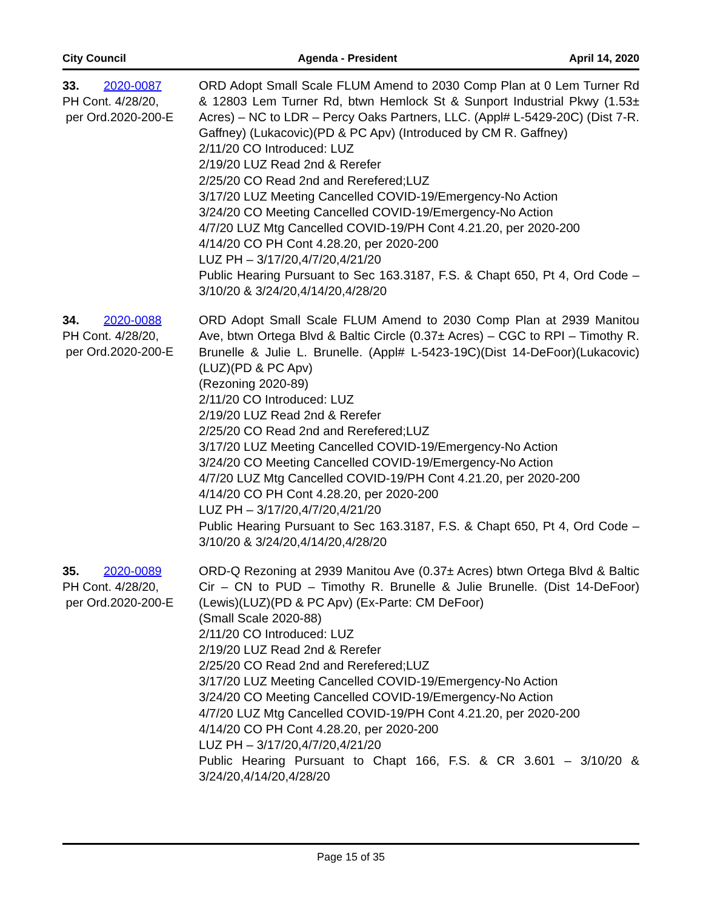City Council Agenda - President April 14, 2020
33. 2020-0087
PH Cont. 4/28/20,
per Ord.2020-200-E
ORD Adopt Small Scale FLUM Amend to 2030 Comp Plan at 0 Lem Turner Rd & 12803 Lem Turner Rd, btwn Hemlock St & Sunport Industrial Pkwy (1.53± Acres) – NC to LDR – Percy Oaks Partners, LLC. (Appl# L-5429-20C) (Dist 7-R. Gaffney) (Lukacovic)(PD & PC Apv) (Introduced by CM R. Gaffney)
2/11/20 CO Introduced: LUZ
2/19/20 LUZ Read 2nd & Rerefer
2/25/20 CO Read 2nd and Rerefered;LUZ
3/17/20 LUZ Meeting Cancelled COVID-19/Emergency-No Action
3/24/20 CO Meeting Cancelled COVID-19/Emergency-No Action
4/7/20 LUZ Mtg Cancelled COVID-19/PH Cont 4.21.20, per 2020-200
4/14/20 CO PH Cont 4.28.20, per 2020-200
LUZ PH – 3/17/20,4/7/20,4/21/20
Public Hearing Pursuant to Sec 163.3187, F.S. & Chapt 650, Pt 4, Ord Code – 3/10/20 & 3/24/20,4/14/20,4/28/20
34. 2020-0088
PH Cont. 4/28/20,
per Ord.2020-200-E
ORD Adopt Small Scale FLUM Amend to 2030 Comp Plan at 2939 Manitou Ave, btwn Ortega Blvd & Baltic Circle (0.37± Acres) – CGC to RPI – Timothy R. Brunelle & Julie L. Brunelle. (Appl# L-5423-19C)(Dist 14-DeFoor)(Lukacovic)(LUZ)(PD & PC Apv)
(Rezoning 2020-89)
2/11/20 CO Introduced: LUZ
2/19/20 LUZ Read 2nd & Rerefer
2/25/20 CO Read 2nd and Rerefered;LUZ
3/17/20 LUZ Meeting Cancelled COVID-19/Emergency-No Action
3/24/20 CO Meeting Cancelled COVID-19/Emergency-No Action
4/7/20 LUZ Mtg Cancelled COVID-19/PH Cont 4.21.20, per 2020-200
4/14/20 CO PH Cont 4.28.20, per 2020-200
LUZ PH – 3/17/20,4/7/20,4/21/20
Public Hearing Pursuant to Sec 163.3187, F.S. & Chapt 650, Pt 4, Ord Code – 3/10/20 & 3/24/20,4/14/20,4/28/20
35. 2020-0089
PH Cont. 4/28/20,
per Ord.2020-200-E
ORD-Q Rezoning at 2939 Manitou Ave (0.37± Acres) btwn Ortega Blvd & Baltic Cir – CN to PUD – Timothy R. Brunelle & Julie Brunelle. (Dist 14-DeFoor)(Lewis)(LUZ)(PD & PC Apv) (Ex-Parte: CM DeFoor)
(Small Scale 2020-88)
2/11/20 CO Introduced: LUZ
2/19/20 LUZ Read 2nd & Rerefer
2/25/20 CO Read 2nd and Rerefered;LUZ
3/17/20 LUZ Meeting Cancelled COVID-19/Emergency-No Action
3/24/20 CO Meeting Cancelled COVID-19/Emergency-No Action
4/7/20 LUZ Mtg Cancelled COVID-19/PH Cont 4.21.20, per 2020-200
4/14/20 CO PH Cont 4.28.20, per 2020-200
LUZ PH – 3/17/20,4/7/20,4/21/20
Public Hearing Pursuant to Chapt 166, F.S. & CR 3.601 – 3/10/20 & 3/24/20,4/14/20,4/28/20
Page 15 of 35